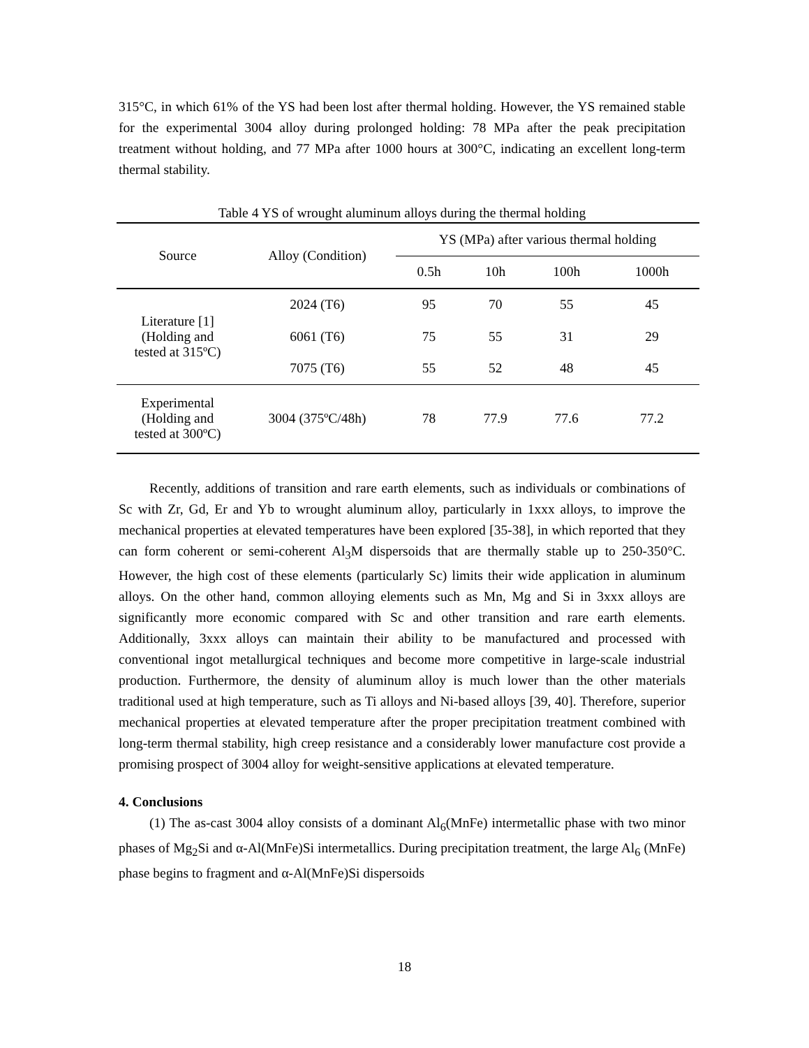315°C, in which 61% of the YS had been lost after thermal holding. However, the YS remained stable for the experimental 3004 alloy during prolonged holding: 78 MPa after the peak precipitation treatment without holding, and 77 MPa after 1000 hours at 300°C, indicating an excellent long-term thermal stability.
Table 4 YS of wrought aluminum alloys during the thermal holding
| Source | Alloy (Condition) | YS (MPa) after various thermal holding | | | |
| --- | --- | --- | --- | --- | --- |
| | | 0.5h | 10h | 100h | 1000h |
| Literature [1] (Holding and tested at 315ºC) | 2024 (T6) | 95 | 70 | 55 | 45 |
| | 6061 (T6) | 75 | 55 | 31 | 29 |
| | 7075 (T6) | 55 | 52 | 48 | 45 |
| Experimental (Holding and tested at 300ºC) | 3004 (375ºC/48h) | 78 | 77.9 | 77.6 | 77.2 |
Recently, additions of transition and rare earth elements, such as individuals or combinations of Sc with Zr, Gd, Er and Yb to wrought aluminum alloy, particularly in 1xxx alloys, to improve the mechanical properties at elevated temperatures have been explored [35-38], in which reported that they can form coherent or semi-coherent Al<sub>3</sub>M dispersoids that are thermally stable up to 250-350°C. However, the high cost of these elements (particularly Sc) limits their wide application in aluminum alloys. On the other hand, common alloying elements such as Mn, Mg and Si in 3xxx alloys are significantly more economic compared with Sc and other transition and rare earth elements. Additionally, 3xxx alloys can maintain their ability to be manufactured and processed with conventional ingot metallurgical techniques and become more competitive in large-scale industrial production. Furthermore, the density of aluminum alloy is much lower than the other materials traditional used at high temperature, such as Ti alloys and Ni-based alloys [39, 40]. Therefore, superior mechanical properties at elevated temperature after the proper precipitation treatment combined with long-term thermal stability, high creep resistance and a considerably lower manufacture cost provide a promising prospect of 3004 alloy for weight-sensitive applications at elevated temperature.
4. Conclusions
(1) The as-cast 3004 alloy consists of a dominant Al<sub>6</sub>(MnFe) intermetallic phase with two minor phases of Mg<sub>2</sub>Si and α-Al(MnFe)Si intermetallics. During precipitation treatment, the large Al<sub>6</sub> (MnFe) phase begins to fragment and α-Al(MnFe)Si dispersoids
18